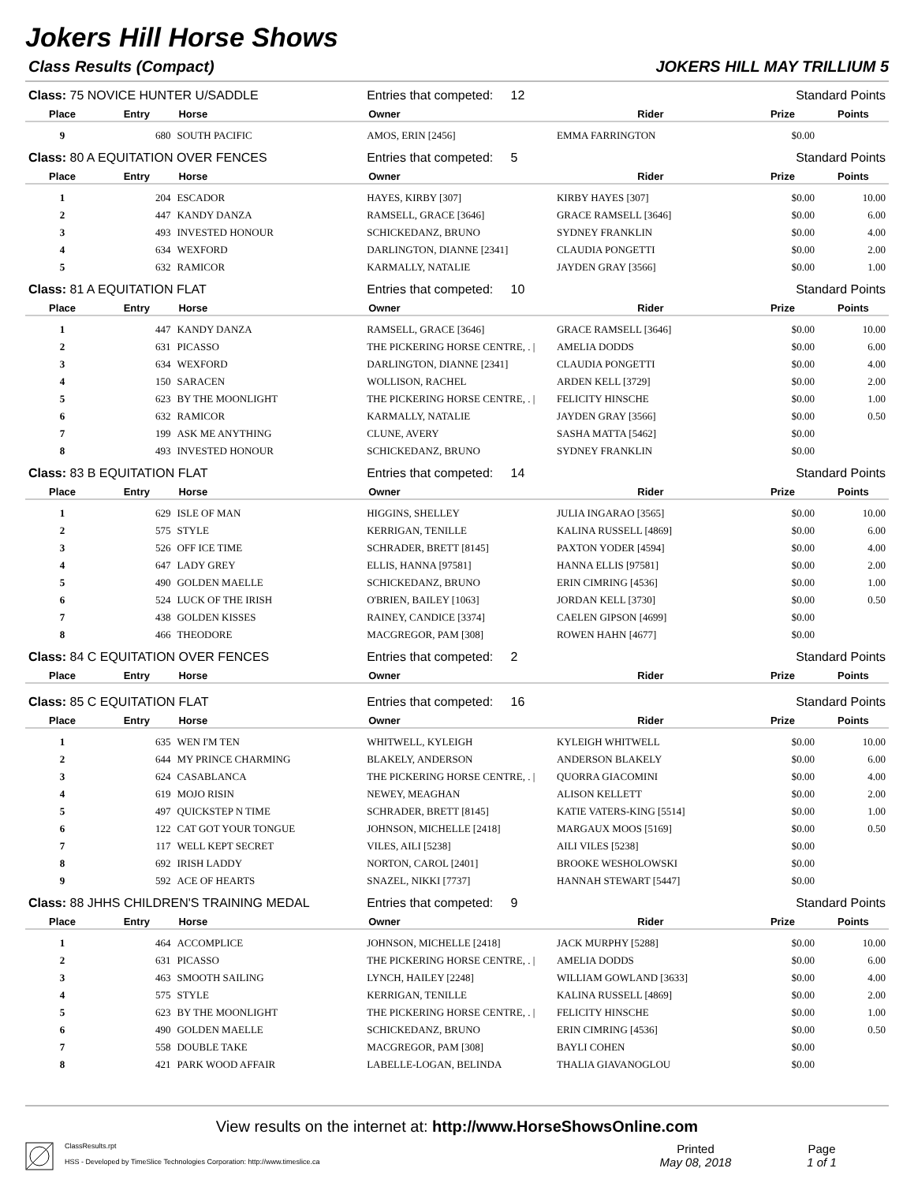Jokers Hill Horse Shows
Class Results (Compact) JOKERS HILL MAY TRILLIUM 5
| Class: 75 NOVICE HUNTER U/SADDLE | | | Entries that competed: 12 | | Standard Points | |
| Place | Entry | Horse | Owner | Rider | Prize | Points |
| 9 | 680 | SOUTH PACIFIC | AMOS, ERIN [2456] | EMMA FARRINGTON | $0.00 | |
| Class: 80 A EQUITATION OVER FENCES | | | Entries that competed: 5 | | Standard Points | |
| Place | Entry | Horse | Owner | Rider | Prize | Points |
| 1 | 204 | ESCADOR | HAYES, KIRBY [307] | KIRBY HAYES [307] | $0.00 | 10.00 |
| 2 | 447 | KANDY DANZA | RAMSELL, GRACE [3646] | GRACE RAMSELL [3646] | $0.00 | 6.00 |
| 3 | 493 | INVESTED HONOUR | SCHICKEDANZ, BRUNO | SYDNEY FRANKLIN | $0.00 | 4.00 |
| 4 | 634 | WEXFORD | DARLINGTON, DIANNE [2341] | CLAUDIA PONGETTI | $0.00 | 2.00 |
| 5 | 632 | RAMICOR | KARMALLY, NATALIE | JAYDEN GRAY [3566] | $0.00 | 1.00 |
| Class: 81 A EQUITATION FLAT | | | Entries that competed: 10 | | Standard Points | |
| Place | Entry | Horse | Owner | Rider | Prize | Points |
| 1 | 447 | KANDY DANZA | RAMSELL, GRACE [3646] | GRACE RAMSELL [3646] | $0.00 | 10.00 |
| 2 | 631 | PICASSO | THE PICKERING HORSE CENTRE, . / | AMELIA DODDS | $0.00 | 6.00 |
| 3 | 634 | WEXFORD | DARLINGTON, DIANNE [2341] | CLAUDIA PONGETTI | $0.00 | 4.00 |
| 4 | 150 | SARACEN | WOLLISON, RACHEL | ARDEN KELL [3729] | $0.00 | 2.00 |
| 5 | 623 | BY THE MOONLIGHT | THE PICKERING HORSE CENTRE, . / | FELICITY HINSCHE | $0.00 | 1.00 |
| 6 | 632 | RAMICOR | KARMALLY, NATALIE | JAYDEN GRAY [3566] | $0.00 | 0.50 |
| 7 | 199 | ASK ME ANYTHING | CLUNE, AVERY | SASHA MATTA [5462] | $0.00 | |
| 8 | 493 | INVESTED HONOUR | SCHICKEDANZ, BRUNO | SYDNEY FRANKLIN | $0.00 | |
| Class: 83 B EQUITATION FLAT | | | Entries that competed: 14 | | Standard Points | |
| Place | Entry | Horse | Owner | Rider | Prize | Points |
| 1 | 629 | ISLE OF MAN | HIGGINS, SHELLEY | JULIA INGARAO [3565] | $0.00 | 10.00 |
| 2 | 575 | STYLE | KERRIGAN, TENILLE | KALINA RUSSELL [4869] | $0.00 | 6.00 |
| 3 | 526 | OFF ICE TIME | SCHRADER, BRETT [8145] | PAXTON YODER [4594] | $0.00 | 4.00 |
| 4 | 647 | LADY GREY | ELLIS, HANNA [97581] | HANNA ELLIS [97581] | $0.00 | 2.00 |
| 5 | 490 | GOLDEN MAELLE | SCHICKEDANZ, BRUNO | ERIN CIMRING [4536] | $0.00 | 1.00 |
| 6 | 524 | LUCK OF THE IRISH | O'BRIEN, BAILEY [1063] | JORDAN KELL [3730] | $0.00 | 0.50 |
| 7 | 438 | GOLDEN KISSES | RAINEY, CANDICE [3374] | CAELEN GIPSON [4699] | $0.00 | |
| 8 | 466 | THEODORE | MACGREGOR, PAM [308] | ROWEN HAHN [4677] | $0.00 | |
| Class: 84 C EQUITATION OVER FENCES | | | Entries that competed: 2 | | Standard Points | |
| Place | Entry | Horse | Owner | Rider | Prize | Points |
| Class: 85 C EQUITATION FLAT | | | Entries that competed: 16 | | Standard Points | |
| Place | Entry | Horse | Owner | Rider | Prize | Points |
| 1 | 635 | WEN I'M TEN | WHITWELL, KYLEIGH | KYLEIGH WHITWELL | $0.00 | 10.00 |
| 2 | 644 | MY PRINCE CHARMING | BLAKELY, ANDERSON | ANDERSON BLAKELY | $0.00 | 6.00 |
| 3 | 624 | CASABLANCA | THE PICKERING HORSE CENTRE, . / | QUORRA GIACOMINI | $0.00 | 4.00 |
| 4 | 619 | MOJO RISIN | NEWEY, MEAGHAN | ALISON KELLETT | $0.00 | 2.00 |
| 5 | 497 | QUICKSTEP N TIME | SCHRADER, BRETT [8145] | KATIE VATERS-KING [5514] | $0.00 | 1.00 |
| 6 | 122 | CAT GOT YOUR TONGUE | JOHNSON, MICHELLE [2418] | MARGAUX MOOS [5169] | $0.00 | 0.50 |
| 7 | 117 | WELL KEPT SECRET | VILES, AILI [5238] | AILI VILES [5238] | $0.00 | |
| 8 | 692 | IRISH LADDY | NORTON, CAROL [2401] | BROOKE WESHOLOWSKI | $0.00 | |
| 9 | 592 | ACE OF HEARTS | SNAZEL, NIKKI [7737] | HANNAH STEWART [5447] | $0.00 | |
| Class: 88 JHHS CHILDREN'S TRAINING MEDAL | | | Entries that competed: 9 | | Standard Points | |
| Place | Entry | Horse | Owner | Rider | Prize | Points |
| 1 | 464 | ACCOMPLICE | JOHNSON, MICHELLE [2418] | JACK MURPHY [5288] | $0.00 | 10.00 |
| 2 | 631 | PICASSO | THE PICKERING HORSE CENTRE, . / | AMELIA DODDS | $0.00 | 6.00 |
| 3 | 463 | SMOOTH SAILING | LYNCH, HAILEY [2248] | WILLIAM GOWLAND [3633] | $0.00 | 4.00 |
| 4 | 575 | STYLE | KERRIGAN, TENILLE | KALINA RUSSELL [4869] | $0.00 | 2.00 |
| 5 | 623 | BY THE MOONLIGHT | THE PICKERING HORSE CENTRE, . / | FELICITY HINSCHE | $0.00 | 1.00 |
| 6 | 490 | GOLDEN MAELLE | SCHICKEDANZ, BRUNO | ERIN CIMRING [4536] | $0.00 | 0.50 |
| 7 | 558 | DOUBLE TAKE | MACGREGOR, PAM [308] | BAYLI COHEN | $0.00 | |
| 8 | 421 | PARK WOOD AFFAIR | LABELLE-LOGAN, BELINDA | THALIA GIAVANOGLOU | $0.00 | |
View results on the internet at: http://www.HorseShowsOnline.com
ClassResults.rpt
HSS - Developed by TimeSlice Technologies Corporation: http://www.timeslice.ca
Printed
May 08, 2018
Page
1 of 1